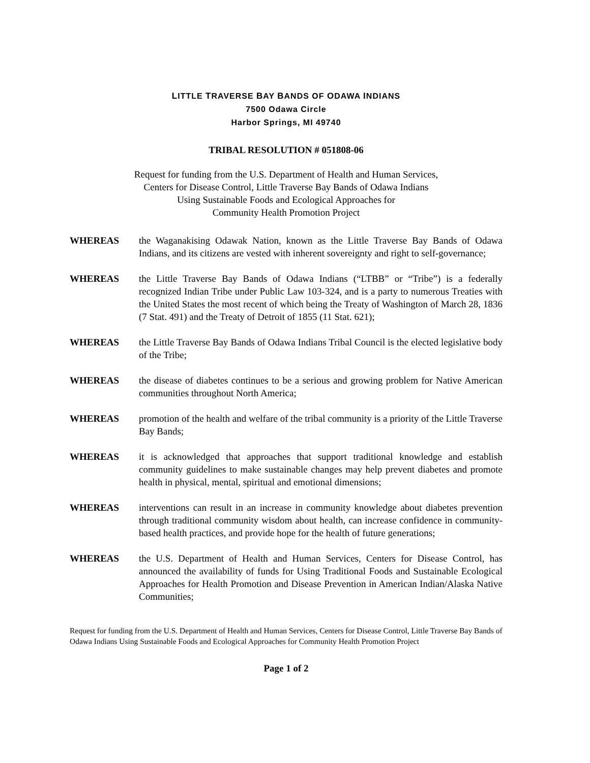LITTLE TRAVERSE BAY BANDS OF ODAWA INDIANS
7500 Odawa Circle
Harbor Springs, MI 49740
TRIBAL RESOLUTION # 051808-06
Request for funding from the U.S. Department of Health and Human Services,
Centers for Disease Control, Little Traverse Bay Bands of Odawa Indians
Using Sustainable Foods and Ecological Approaches for
Community Health Promotion Project
WHEREAS the Waganakising Odawak Nation, known as the Little Traverse Bay Bands of Odawa Indians, and its citizens are vested with inherent sovereignty and right to self-governance;
WHEREAS the Little Traverse Bay Bands of Odawa Indians (“LTBB” or “Tribe”) is a federally recognized Indian Tribe under Public Law 103-324, and is a party to numerous Treaties with the United States the most recent of which being the Treaty of Washington of March 28, 1836 (7 Stat. 491) and the Treaty of Detroit of 1855 (11 Stat. 621);
WHEREAS the Little Traverse Bay Bands of Odawa Indians Tribal Council is the elected legislative body of the Tribe;
WHEREAS the disease of diabetes continues to be a serious and growing problem for Native American communities throughout North America;
WHEREAS promotion of the health and welfare of the tribal community is a priority of the Little Traverse Bay Bands;
WHEREAS it is acknowledged that approaches that support traditional knowledge and establish community guidelines to make sustainable changes may help prevent diabetes and promote health in physical, mental, spiritual and emotional dimensions;
WHEREAS interventions can result in an increase in community knowledge about diabetes prevention through traditional community wisdom about health, can increase confidence in community-based health practices, and provide hope for the health of future generations;
WHEREAS the U.S. Department of Health and Human Services, Centers for Disease Control, has announced the availability of funds for Using Traditional Foods and Sustainable Ecological Approaches for Health Promotion and Disease Prevention in American Indian/Alaska Native Communities;
Request for funding from the U.S. Department of Health and Human Services, Centers for Disease Control, Little Traverse Bay Bands of Odawa Indians Using Sustainable Foods and Ecological Approaches for Community Health Promotion Project
Page 1 of 2